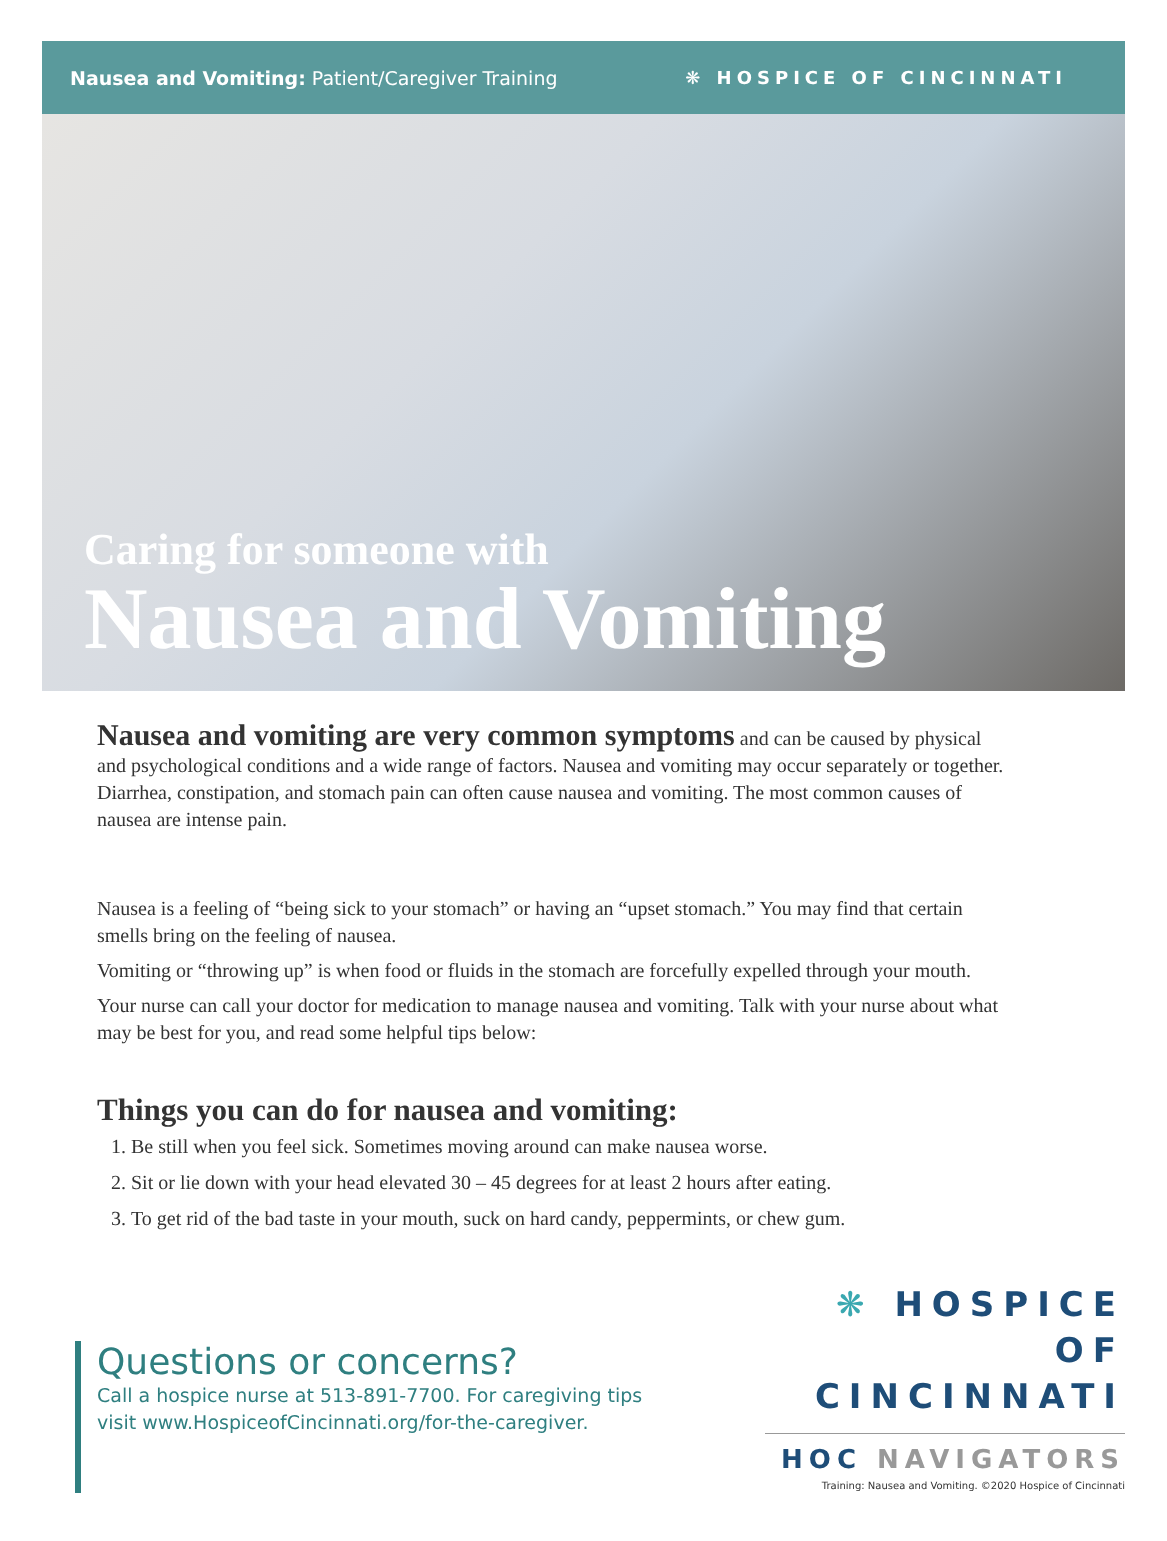Nausea and Vomiting: Patient/Caregiver Training
❋ HOSPICE OF CINCINNATI
Caring for someone with
Nausea and Vomiting
Nausea and vomiting are very common symptoms and can be caused by physical and psychological conditions and a wide range of factors. Nausea and vomiting may occur separately or together. Diarrhea, constipation, and stomach pain can often cause nausea and vomiting. The most common causes of nausea are intense pain.
Nausea is a feeling of “being sick to your stomach” or having an “upset stomach.” You may find that certain smells bring on the feeling of nausea.
Vomiting or “throwing up” is when food or fluids in the stomach are forcefully expelled through your mouth.
Your nurse can call your doctor for medication to manage nausea and vomiting. Talk with your nurse about what may be best for you, and read some helpful tips below:
Things you can do for nausea and vomiting:
1. Be still when you feel sick. Sometimes moving around can make nausea worse.
2. Sit or lie down with your head elevated 30 – 45 degrees for at least 2 hours after eating.
3. To get rid of the bad taste in your mouth, suck on hard candy, peppermints, or chew gum.
Questions or concerns?
Call a hospice nurse at 513-891-7700. For caregiving tips
visit www.HospiceofCincinnati.org/for-the-caregiver.
❋ HOSPICE OF
CINCINNATI
HOC NAVIGATORS
Training: Nausea and Vomiting. ©2020 Hospice of Cincinnati